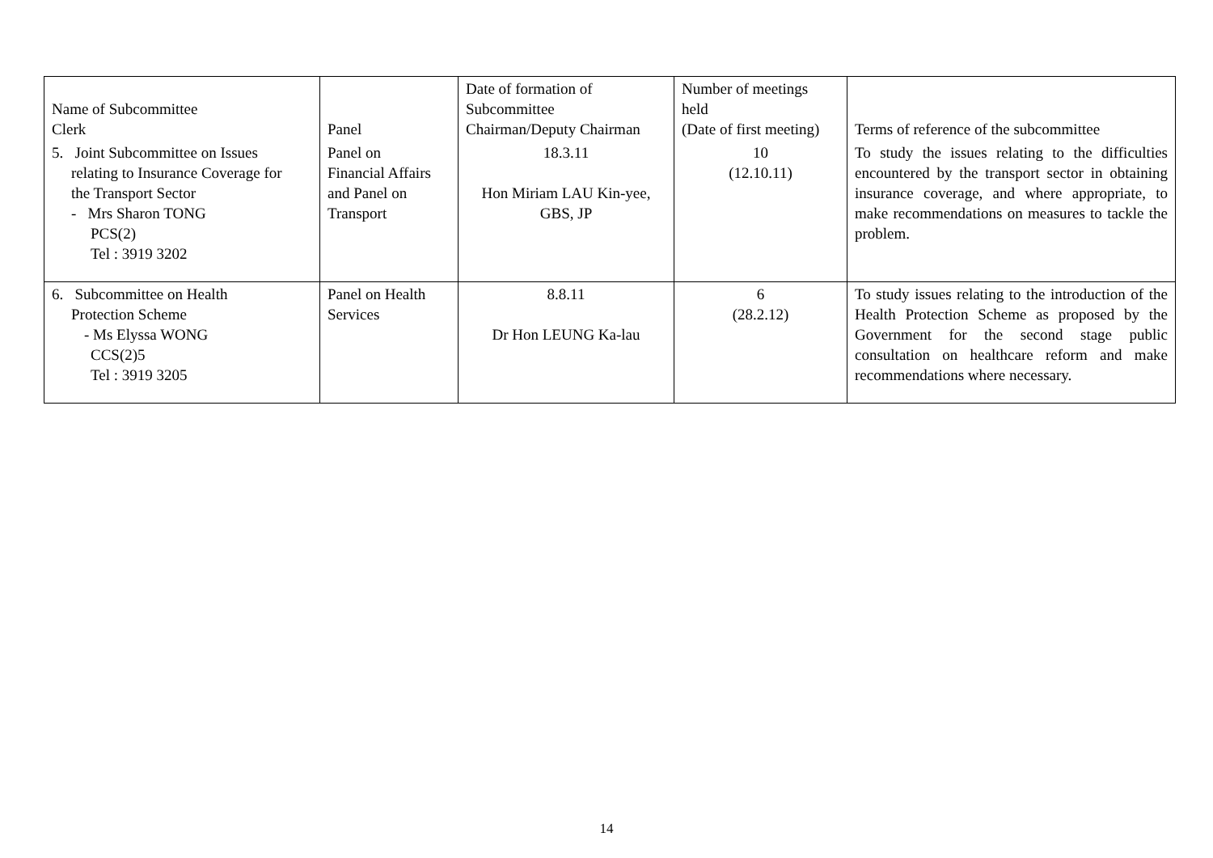| Name of Subcommittee Clerk | Panel | Date of formation of Subcommittee Chairman/Deputy Chairman | Number of meetings held (Date of first meeting) | Terms of reference of the subcommittee |
| --- | --- | --- | --- | --- |
| 5. Joint Subcommittee on Issues relating to Insurance Coverage for the Transport Sector - Mrs Sharon TONG PCS(2) Tel : 3919 3202 | Panel on Financial Affairs and Panel on Transport | 18.3.11 Hon Miriam LAU Kin-yee, GBS, JP | 10 (12.10.11) | To study the issues relating to the difficulties encountered by the transport sector in obtaining insurance coverage, and where appropriate, to make recommendations on measures to tackle the problem. |
| 6. Subcommittee on Health Protection Scheme - Ms Elyssa WONG CCS(2)5 Tel : 3919 3205 | Panel on Health Services | 8.8.11 Dr Hon LEUNG Ka-lau | 6 (28.2.12) | To study issues relating to the introduction of the Health Protection Scheme as proposed by the Government for the second stage public consultation on healthcare reform and make recommendations where necessary. |
14